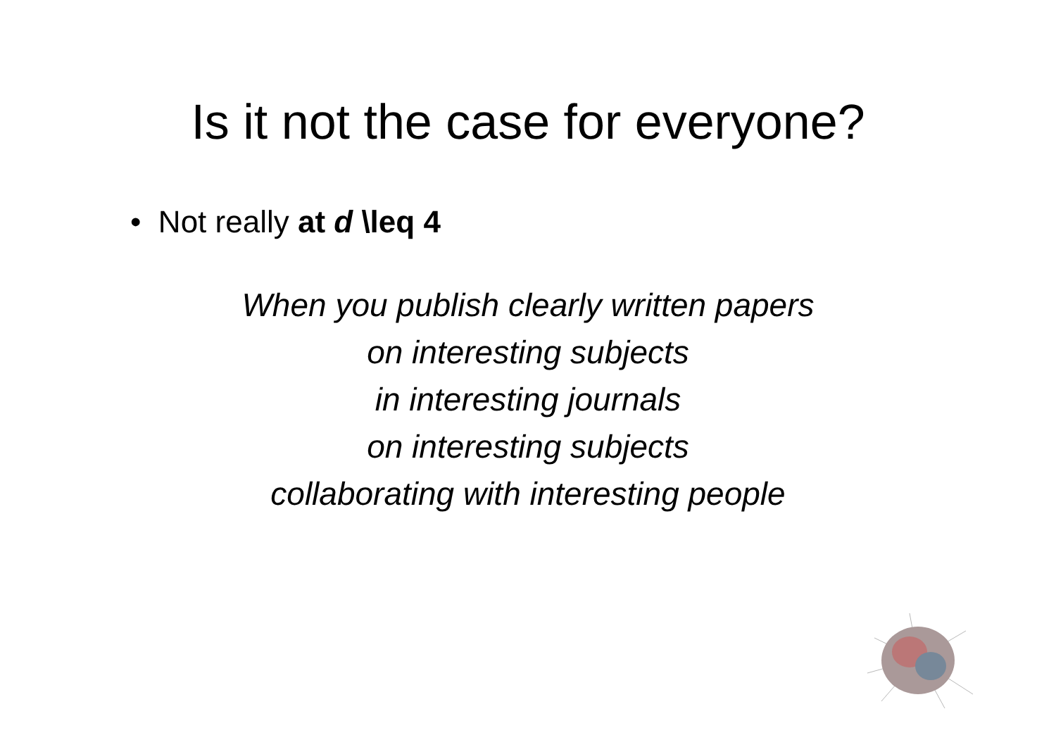Is it not the case for everyone?
• Not really at d \leq 4
When you publish clearly written papers
on interesting subjects
in interesting journals
on interesting subjects
collaborating with interesting people